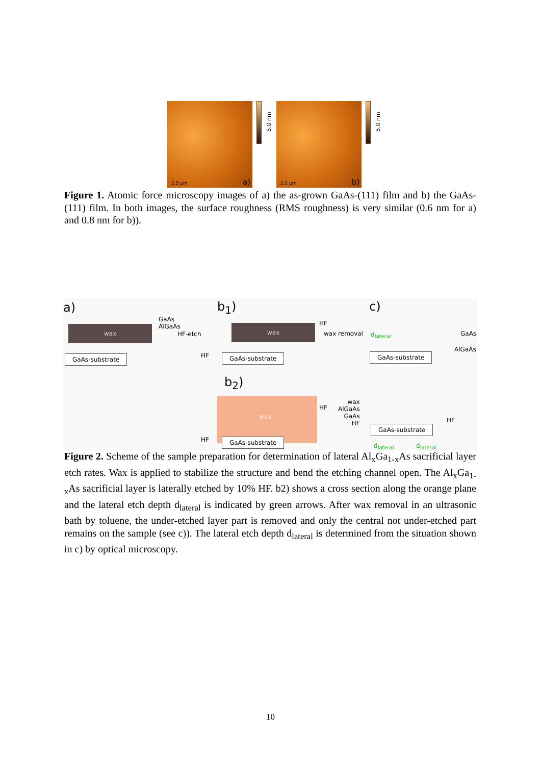2.5 µm a)
5.0 nm
2.5 µm b)
5.0 nm
Figure 1. Atomic force microscopy images of a) the as-grown GaAs-(111) film and b) the GaAs-(111) film. In both images, the surface roughness (RMS roughness) is very similar (0.6 nm for a) and 0.8 nm for b)).
a) b<sub>1</sub>) c)
wax
GaAs-substrate
GaAs
AlGaAs
HF-etch
HF
wax
GaAs-substrate
HF
wax removal d<sub>lateral</sub> GaAs
AlGaAs
GaAs-substrate
b<sub>2</sub>)
wax
HF
HF GaAs-substrate
wax
AlGaAs
GaAs
HF
HF
GaAs-substrate
d<sub>lateral</sub> d<sub>lateral</sub>
Figure 2. Scheme of the sample preparation for determination of lateral Al<sub>x</sub>Ga<sub>1-x</sub>As sacrificial layer etch rates. Wax is applied to stabilize the structure and bend the etching channel open. The Al<sub>x</sub>Ga<sub>1-x</sub>As sacrificial layer is laterally etched by 10% HF. b2) shows a cross section along the orange plane and the lateral etch depth d<sub>lateral</sub> is indicated by green arrows. After wax removal in an ultrasonic bath by toluene, the under-etched layer part is removed and only the central not under-etched part remains on the sample (see c)). The lateral etch depth d<sub>lateral</sub> is determined from the situation shown in c) by optical microscopy.
10